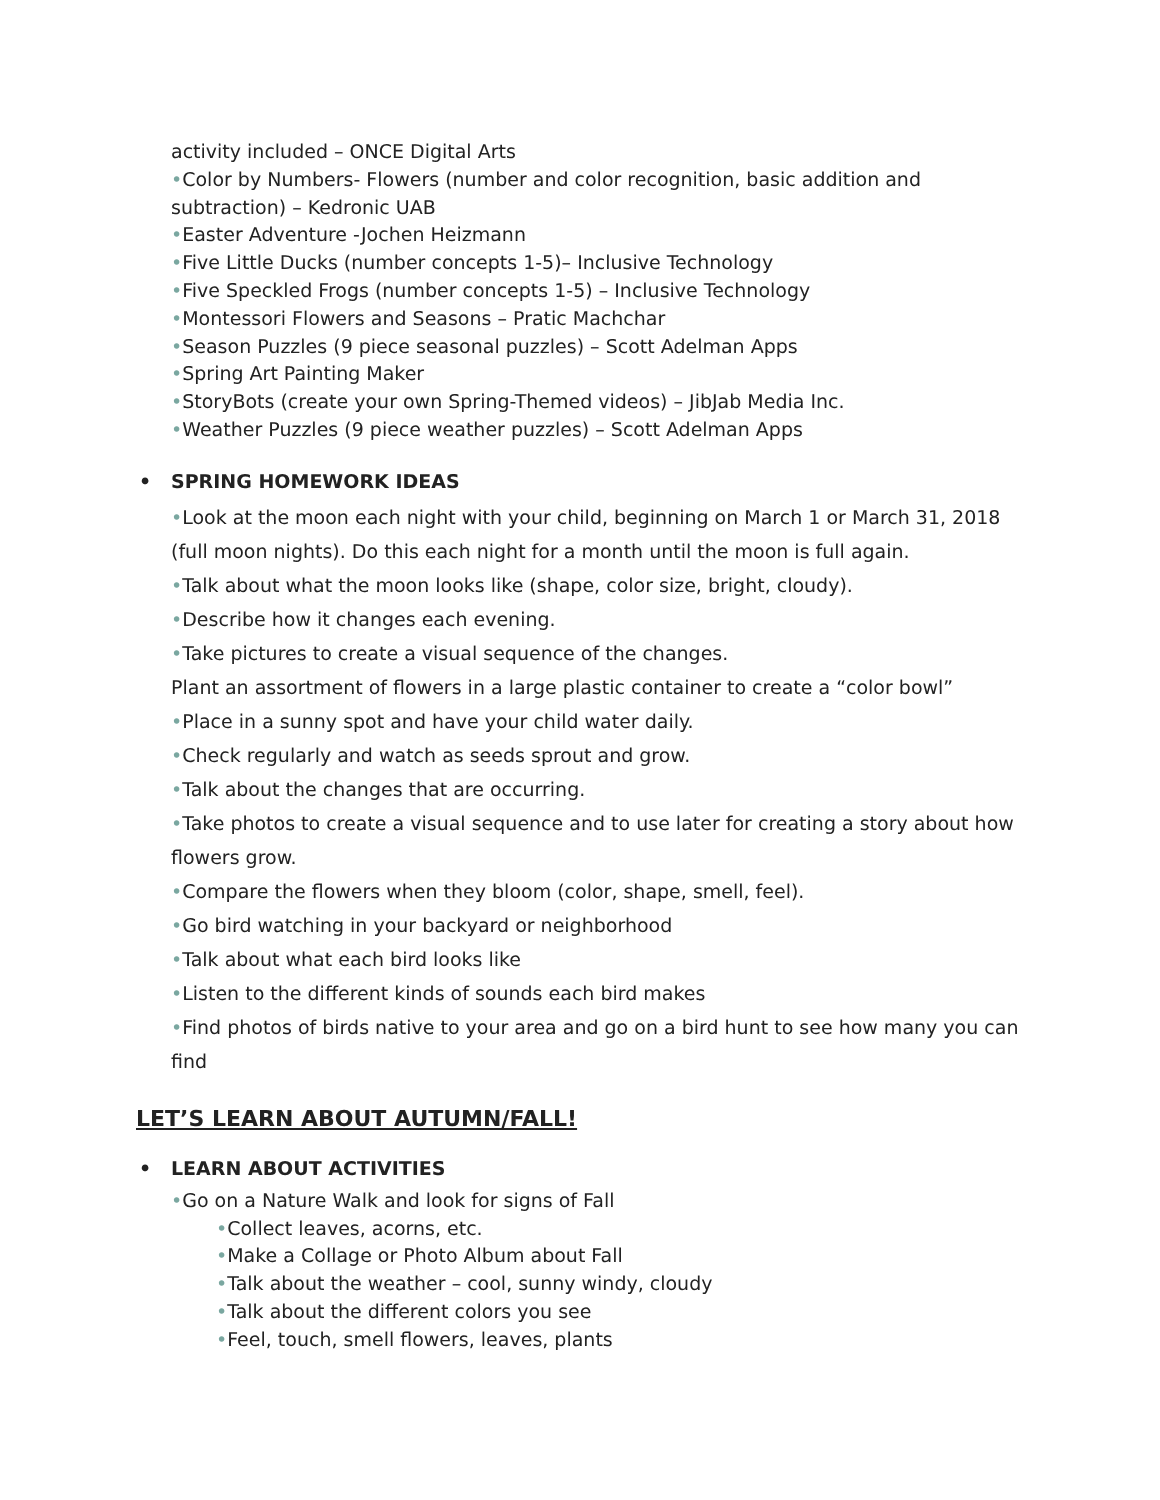activity included – ONCE Digital Arts
•Color by Numbers- Flowers (number and color recognition, basic addition and subtraction) – Kedronic UAB
•Easter Adventure -Jochen Heizmann
•Five Little Ducks (number concepts 1-5)– Inclusive Technology
•Five Speckled Frogs (number concepts 1-5) – Inclusive Technology
•Montessori Flowers and Seasons – Pratic Machchar
•Season Puzzles (9 piece seasonal puzzles) – Scott Adelman Apps
•Spring Art Painting Maker
•StoryBots (create your own Spring-Themed videos) – JibJab Media Inc.
•Weather Puzzles (9 piece weather puzzles) – Scott Adelman Apps
• SPRING HOMEWORK IDEAS
•Look at the moon each night with your child, beginning on March 1 or March 31, 2018 (full moon nights). Do this each night for a month until the moon is full again.
•Talk about what the moon looks like (shape, color size, bright, cloudy).
•Describe how it changes each evening.
•Take pictures to create a visual sequence of the changes.
Plant an assortment of flowers in a large plastic container to create a “color bowl”
•Place in a sunny spot and have your child water daily.
•Check regularly and watch as seeds sprout and grow.
•Talk about the changes that are occurring.
•Take photos to create a visual sequence and to use later for creating a story about how flowers grow.
•Compare the flowers when they bloom (color, shape, smell, feel).
•Go bird watching in your backyard or neighborhood
•Talk about what each bird looks like
•Listen to the different kinds of sounds each bird makes
•Find photos of birds native to your area and go on a bird hunt to see how many you can find
LET’S LEARN ABOUT AUTUMN/FALL!
• LEARN ABOUT ACTIVITIES
•Go on a Nature Walk and look for signs of Fall
•Collect leaves, acorns, etc.
•Make a Collage or Photo Album about Fall
•Talk about the weather – cool, sunny windy, cloudy
•Talk about the different colors you see
•Feel, touch, smell flowers, leaves, plants